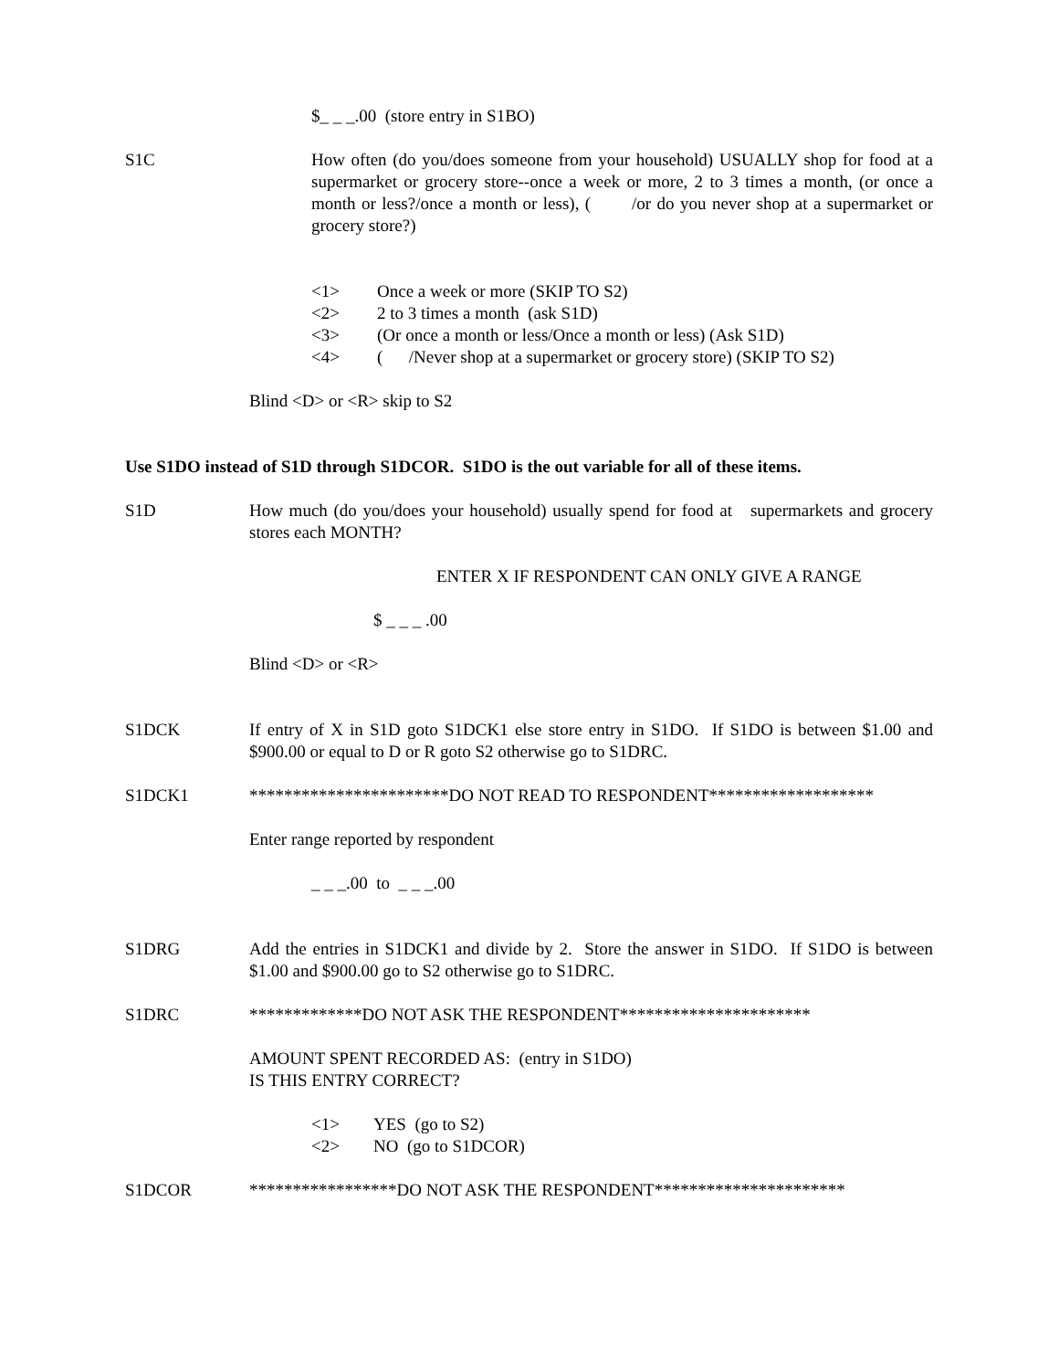$_ _ _.00 (store entry in S1BO)
S1C How often (do you/does someone from your household) USUALLY shop for food at a supermarket or grocery store--once a week or more, 2 to 3 times a month, (or once a month or less?/once a month or less), ( /or do you never shop at a supermarket or grocery store?)
<1> Once a week or more (SKIP TO S2)
<2> 2 to 3 times a month (ask S1D)
<3> (Or once a month or less/Once a month or less) (Ask S1D)
<4> ( /Never shop at a supermarket or grocery store) (SKIP TO S2)
Blind <D> or <R> skip to S2
Use S1DO instead of S1D through S1DCOR. S1DO is the out variable for all of these items.
S1D How much (do you/does your household) usually spend for food at supermarkets and grocery stores each MONTH?
ENTER X IF RESPONDENT CAN ONLY GIVE A RANGE
$ _ _ _ .00
Blind <D> or <R>
S1DCK If entry of X in S1D goto S1DCK1 else store entry in S1DO. If S1DO is between $1.00 and $900.00 or equal to D or R goto S2 otherwise go to S1DRC.
S1DCK1 ***********************DO NOT READ TO RESPONDENT*******************
Enter range reported by respondent
_ _ _.00 to _ _ _.00
S1DRG Add the entries in S1DCK1 and divide by 2. Store the answer in S1DO. If S1DO is between $1.00 and $900.00 go to S2 otherwise go to S1DRC.
S1DRC *************DO NOT ASK THE RESPONDENT**********************
AMOUNT SPENT RECORDED AS: (entry in S1DO)
IS THIS ENTRY CORRECT?
<1> YES (go to S2)
<2> NO (go to S1DCOR)
S1DCOR *****************DO NOT ASK THE RESPONDENT**********************